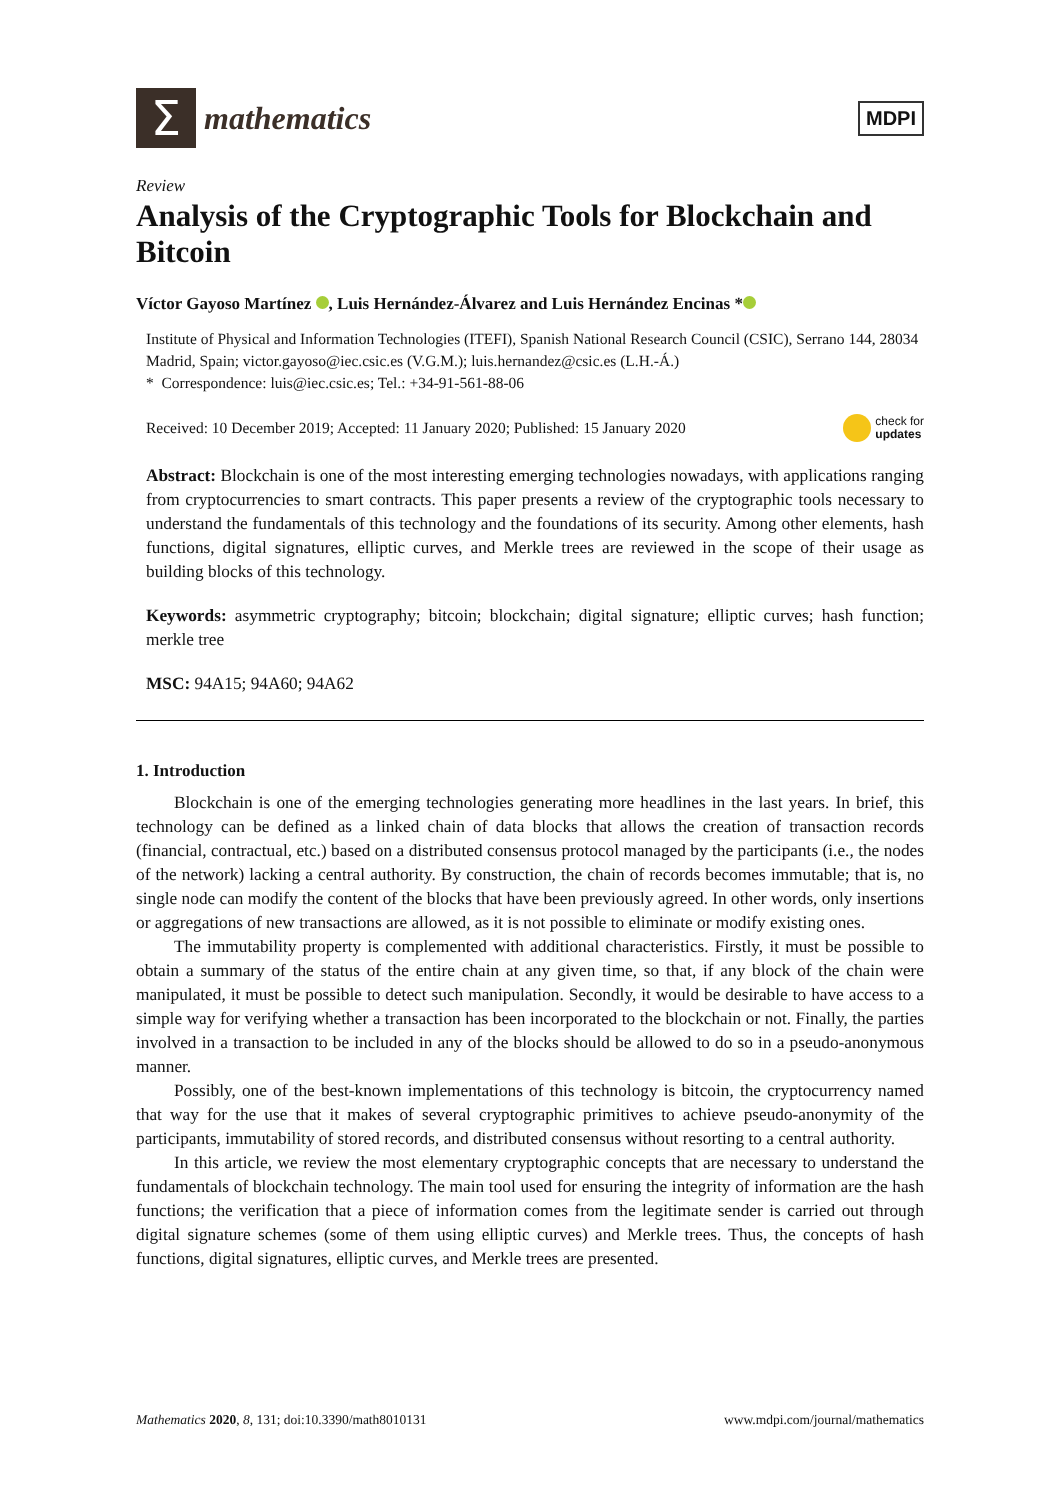Σ
mathematics
MDPI
Review
Analysis of the Cryptographic Tools for Blockchain and Bitcoin
Víctor Gayoso Martínez , Luis Hernández-Álvarez and Luis Hernández Encinas *
Institute of Physical and Information Technologies (ITEFI), Spanish National Research Council (CSIC), Serrano 144, 28034 Madrid, Spain; victor.gayoso@iec.csic.es (V.G.M.); luis.hernandez@csic.es (L.H.-Á.)
* Correspondence: luis@iec.csic.es; Tel.: +34-91-561-88-06
Received: 10 December 2019; Accepted: 11 January 2020; Published: 15 January 2020 check for
updates
Abstract: Blockchain is one of the most interesting emerging technologies nowadays, with applications ranging from cryptocurrencies to smart contracts. This paper presents a review of the cryptographic tools necessary to understand the fundamentals of this technology and the foundations of its security. Among other elements, hash functions, digital signatures, elliptic curves, and Merkle trees are reviewed in the scope of their usage as building blocks of this technology.
Keywords: asymmetric cryptography; bitcoin; blockchain; digital signature; elliptic curves; hash function; merkle tree
MSC: 94A15; 94A60; 94A62
1. Introduction
Blockchain is one of the emerging technologies generating more headlines in the last years. In brief, this technology can be defined as a linked chain of data blocks that allows the creation of transaction records (financial, contractual, etc.) based on a distributed consensus protocol managed by the participants (i.e., the nodes of the network) lacking a central authority. By construction, the chain of records becomes immutable; that is, no single node can modify the content of the blocks that have been previously agreed. In other words, only insertions or aggregations of new transactions are allowed, as it is not possible to eliminate or modify existing ones.
The immutability property is complemented with additional characteristics. Firstly, it must be possible to obtain a summary of the status of the entire chain at any given time, so that, if any block of the chain were manipulated, it must be possible to detect such manipulation. Secondly, it would be desirable to have access to a simple way for verifying whether a transaction has been incorporated to the blockchain or not. Finally, the parties involved in a transaction to be included in any of the blocks should be allowed to do so in a pseudo-anonymous manner.
Possibly, one of the best-known implementations of this technology is bitcoin, the cryptocurrency named that way for the use that it makes of several cryptographic primitives to achieve pseudo-anonymity of the participants, immutability of stored records, and distributed consensus without resorting to a central authority.
In this article, we review the most elementary cryptographic concepts that are necessary to understand the fundamentals of blockchain technology. The main tool used for ensuring the integrity of information are the hash functions; the verification that a piece of information comes from the legitimate sender is carried out through digital signature schemes (some of them using elliptic curves) and Merkle trees. Thus, the concepts of hash functions, digital signatures, elliptic curves, and Merkle trees are presented.
Mathematics 2020, 8, 131; doi:10.3390/math8010131 www.mdpi.com/journal/mathematics